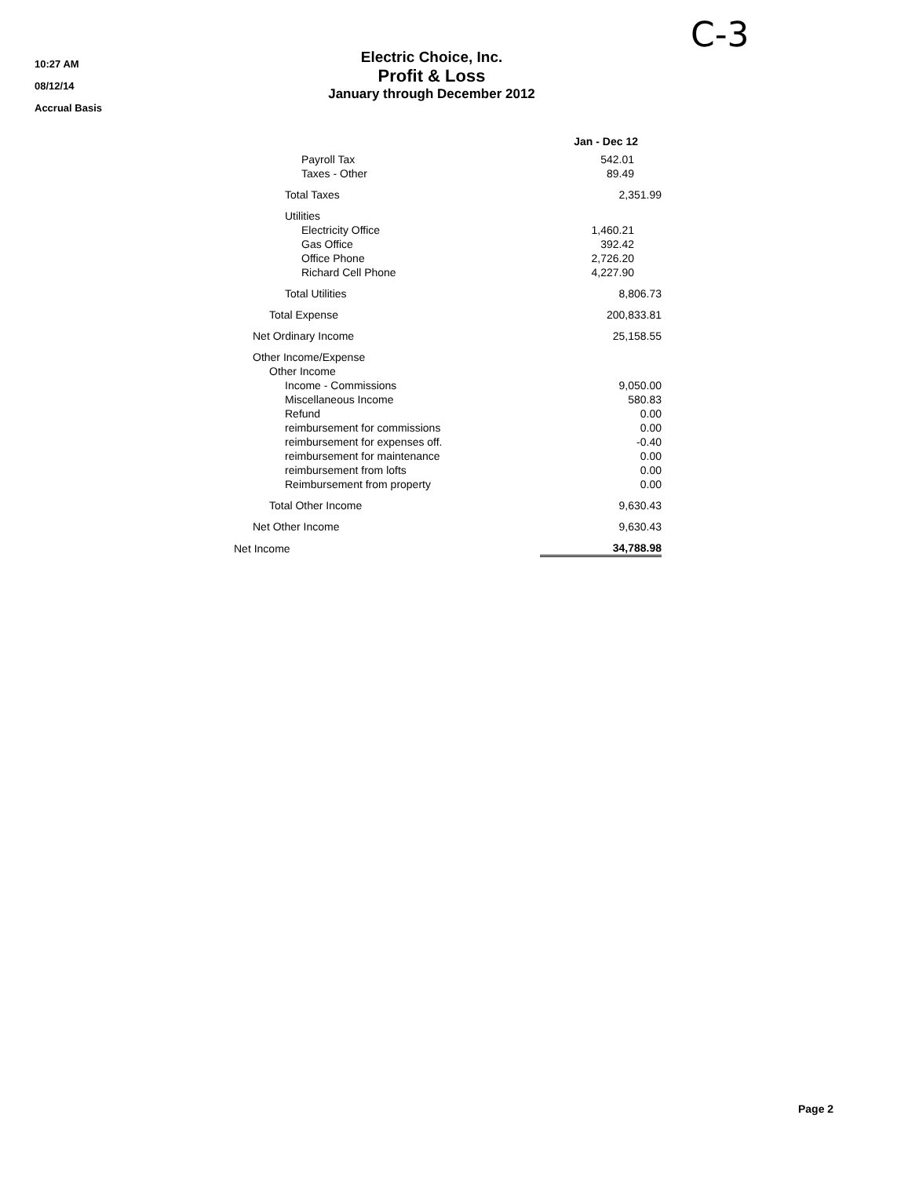C-3
10:27 AM
08/12/14
Accrual Basis
Electric Choice, Inc.
Profit & Loss
January through December 2012
| | Jan - Dec 12 |
| Payroll Tax | 542.01 |
| Taxes - Other | 89.49 |
| Total Taxes | 2,351.99 |
| Utilities | |
| Electricity Office | 1,460.21 |
| Gas Office | 392.42 |
| Office Phone | 2,726.20 |
| Richard Cell Phone | 4,227.90 |
| Total Utilities | 8,806.73 |
| Total Expense | 200,833.81 |
| Net Ordinary Income | 25,158.55 |
| Other Income/Expense | |
| Other Income | |
| Income - Commissions | 9,050.00 |
| Miscellaneous Income | 580.83 |
| Refund | 0.00 |
| reimbursement for commissions | 0.00 |
| reimbursement for expenses off. | -0.40 |
| reimbursement for maintenance | 0.00 |
| reimbursement from lofts | 0.00 |
| Reimbursement from property | 0.00 |
| Total Other Income | 9,630.43 |
| Net Other Income | 9,630.43 |
| Net Income | 34,788.98 |
Page 2